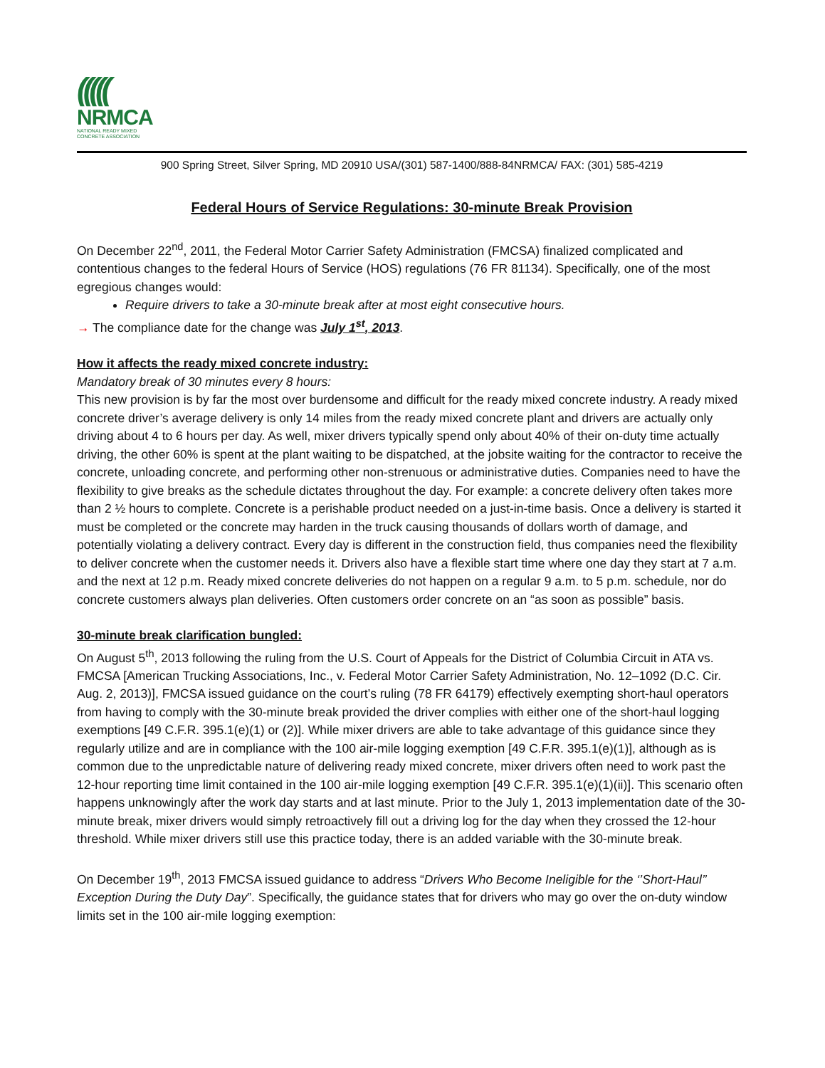(((((
NRMCA
NATIONAL READY MIXED
CONCRETE ASSOCIATION
900 Spring Street, Silver Spring, MD 20910 USA/(301) 587-1400/888-84NRMCA/ FAX: (301) 585-4219
Federal Hours of Service Regulations: 30-minute Break Provision
On December 22<sup>nd</sup>, 2011, the Federal Motor Carrier Safety Administration (FMCSA) finalized complicated and contentious changes to the federal Hours of Service (HOS) regulations (76 FR 81134). Specifically, one of the most egregious changes would:
Require drivers to take a 30-minute break after at most eight consecutive hours.
→ The compliance date for the change was July 1<sup>st</sup>, 2013.
How it affects the ready mixed concrete industry:
Mandatory break of 30 minutes every 8 hours:
This new provision is by far the most over burdensome and difficult for the ready mixed concrete industry. A ready mixed concrete driver’s average delivery is only 14 miles from the ready mixed concrete plant and drivers are actually only driving about 4 to 6 hours per day. As well, mixer drivers typically spend only about 40% of their on-duty time actually driving, the other 60% is spent at the plant waiting to be dispatched, at the jobsite waiting for the contractor to receive the concrete, unloading concrete, and performing other non-strenuous or administrative duties. Companies need to have the flexibility to give breaks as the schedule dictates throughout the day. For example: a concrete delivery often takes more than 2 ½ hours to complete. Concrete is a perishable product needed on a just-in-time basis. Once a delivery is started it must be completed or the concrete may harden in the truck causing thousands of dollars worth of damage, and potentially violating a delivery contract. Every day is different in the construction field, thus companies need the flexibility to deliver concrete when the customer needs it. Drivers also have a flexible start time where one day they start at 7 a.m. and the next at 12 p.m. Ready mixed concrete deliveries do not happen on a regular 9 a.m. to 5 p.m. schedule, nor do concrete customers always plan deliveries. Often customers order concrete on an “as soon as possible” basis.
30-minute break clarification bungled:
On August 5<sup>th</sup>, 2013 following the ruling from the U.S. Court of Appeals for the District of Columbia Circuit in ATA vs. FMCSA [American Trucking Associations, Inc., v. Federal Motor Carrier Safety Administration, No. 12–1092 (D.C. Cir. Aug. 2, 2013)], FMCSA issued guidance on the court’s ruling (78 FR 64179) effectively exempting short-haul operators from having to comply with the 30-minute break provided the driver complies with either one of the short-haul logging exemptions [49 C.F.R. 395.1(e)(1) or (2)]. While mixer drivers are able to take advantage of this guidance since they regularly utilize and are in compliance with the 100 air-mile logging exemption [49 C.F.R. 395.1(e)(1)], although as is common due to the unpredictable nature of delivering ready mixed concrete, mixer drivers often need to work past the 12-hour reporting time limit contained in the 100 air-mile logging exemption [49 C.F.R. 395.1(e)(1)(ii)]. This scenario often happens unknowingly after the work day starts and at last minute. Prior to the July 1, 2013 implementation date of the 30-minute break, mixer drivers would simply retroactively fill out a driving log for the day when they crossed the 12-hour threshold. While mixer drivers still use this practice today, there is an added variable with the 30-minute break.
On December 19<sup>th</sup>, 2013 FMCSA issued guidance to address “Drivers Who Become Ineligible for the ‘’Short-Haul’’ Exception During the Duty Day”. Specifically, the guidance states that for drivers who may go over the on-duty window limits set in the 100 air-mile logging exemption: